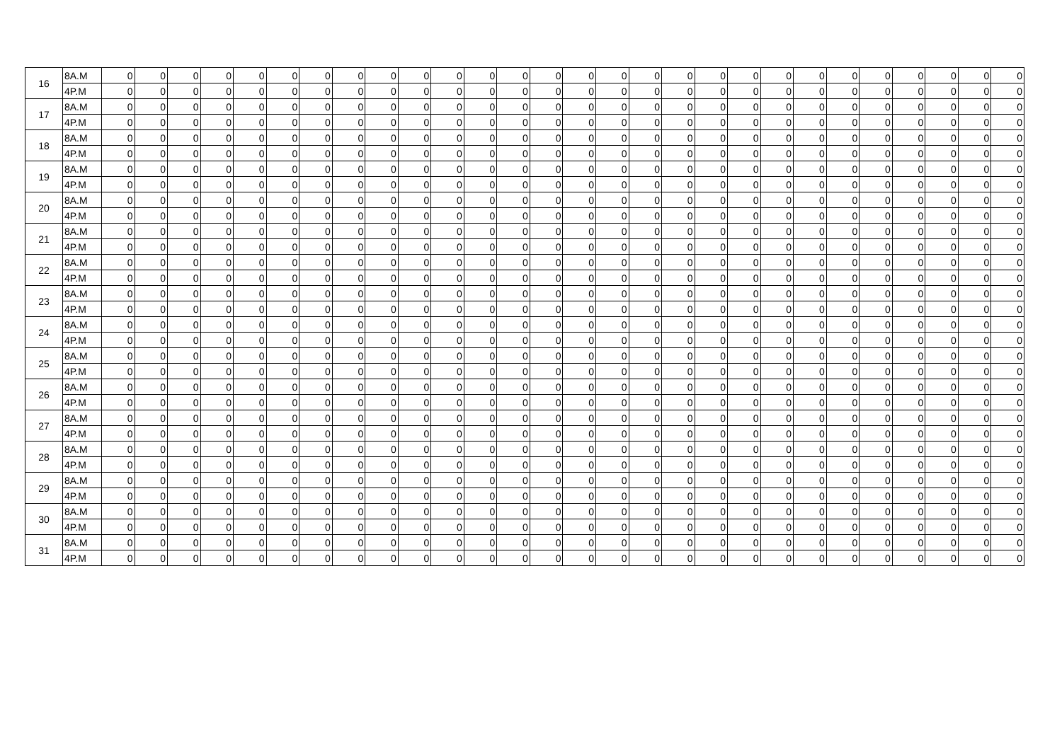| 16 | 8A.M | 0 | 0 | 0 | 0 | 0 | 0 | 0 | 0 | 0 | 0 | 0 | 0 | 0 | 0 | 0 | 0 | 0 | 0 | 0 | 0 | 0 | 0 | 0 | 0 | 0 | 0 | 0 | 0 |
| | 4P.M | 0 | 0 | 0 | 0 | 0 | 0 | 0 | 0 | 0 | 0 | 0 | 0 | 0 | 0 | 0 | 0 | 0 | 0 | 0 | 0 | 0 | 0 | 0 | 0 | 0 | 0 | 0 | 0 |
| 17 | 8A.M | 0 | 0 | 0 | 0 | 0 | 0 | 0 | 0 | 0 | 0 | 0 | 0 | 0 | 0 | 0 | 0 | 0 | 0 | 0 | 0 | 0 | 0 | 0 | 0 | 0 | 0 | 0 | 0 |
| | 4P.M | 0 | 0 | 0 | 0 | 0 | 0 | 0 | 0 | 0 | 0 | 0 | 0 | 0 | 0 | 0 | 0 | 0 | 0 | 0 | 0 | 0 | 0 | 0 | 0 | 0 | 0 | 0 | 0 |
| 18 | 8A.M | 0 | 0 | 0 | 0 | 0 | 0 | 0 | 0 | 0 | 0 | 0 | 0 | 0 | 0 | 0 | 0 | 0 | 0 | 0 | 0 | 0 | 0 | 0 | 0 | 0 | 0 | 0 | 0 |
| | 4P.M | 0 | 0 | 0 | 0 | 0 | 0 | 0 | 0 | 0 | 0 | 0 | 0 | 0 | 0 | 0 | 0 | 0 | 0 | 0 | 0 | 0 | 0 | 0 | 0 | 0 | 0 | 0 | 0 |
| 19 | 8A.M | 0 | 0 | 0 | 0 | 0 | 0 | 0 | 0 | 0 | 0 | 0 | 0 | 0 | 0 | 0 | 0 | 0 | 0 | 0 | 0 | 0 | 0 | 0 | 0 | 0 | 0 | 0 | 0 |
| | 4P.M | 0 | 0 | 0 | 0 | 0 | 0 | 0 | 0 | 0 | 0 | 0 | 0 | 0 | 0 | 0 | 0 | 0 | 0 | 0 | 0 | 0 | 0 | 0 | 0 | 0 | 0 | 0 | 0 |
| 20 | 8A.M | 0 | 0 | 0 | 0 | 0 | 0 | 0 | 0 | 0 | 0 | 0 | 0 | 0 | 0 | 0 | 0 | 0 | 0 | 0 | 0 | 0 | 0 | 0 | 0 | 0 | 0 | 0 | 0 |
| | 4P.M | 0 | 0 | 0 | 0 | 0 | 0 | 0 | 0 | 0 | 0 | 0 | 0 | 0 | 0 | 0 | 0 | 0 | 0 | 0 | 0 | 0 | 0 | 0 | 0 | 0 | 0 | 0 | 0 |
| 21 | 8A.M | 0 | 0 | 0 | 0 | 0 | 0 | 0 | 0 | 0 | 0 | 0 | 0 | 0 | 0 | 0 | 0 | 0 | 0 | 0 | 0 | 0 | 0 | 0 | 0 | 0 | 0 | 0 | 0 |
| | 4P.M | 0 | 0 | 0 | 0 | 0 | 0 | 0 | 0 | 0 | 0 | 0 | 0 | 0 | 0 | 0 | 0 | 0 | 0 | 0 | 0 | 0 | 0 | 0 | 0 | 0 | 0 | 0 | 0 |
| 22 | 8A.M | 0 | 0 | 0 | 0 | 0 | 0 | 0 | 0 | 0 | 0 | 0 | 0 | 0 | 0 | 0 | 0 | 0 | 0 | 0 | 0 | 0 | 0 | 0 | 0 | 0 | 0 | 0 | 0 |
| | 4P.M | 0 | 0 | 0 | 0 | 0 | 0 | 0 | 0 | 0 | 0 | 0 | 0 | 0 | 0 | 0 | 0 | 0 | 0 | 0 | 0 | 0 | 0 | 0 | 0 | 0 | 0 | 0 | 0 |
| 23 | 8A.M | 0 | 0 | 0 | 0 | 0 | 0 | 0 | 0 | 0 | 0 | 0 | 0 | 0 | 0 | 0 | 0 | 0 | 0 | 0 | 0 | 0 | 0 | 0 | 0 | 0 | 0 | 0 | 0 |
| | 4P.M | 0 | 0 | 0 | 0 | 0 | 0 | 0 | 0 | 0 | 0 | 0 | 0 | 0 | 0 | 0 | 0 | 0 | 0 | 0 | 0 | 0 | 0 | 0 | 0 | 0 | 0 | 0 | 0 |
| 24 | 8A.M | 0 | 0 | 0 | 0 | 0 | 0 | 0 | 0 | 0 | 0 | 0 | 0 | 0 | 0 | 0 | 0 | 0 | 0 | 0 | 0 | 0 | 0 | 0 | 0 | 0 | 0 | 0 | 0 |
| | 4P.M | 0 | 0 | 0 | 0 | 0 | 0 | 0 | 0 | 0 | 0 | 0 | 0 | 0 | 0 | 0 | 0 | 0 | 0 | 0 | 0 | 0 | 0 | 0 | 0 | 0 | 0 | 0 | 0 |
| 25 | 8A.M | 0 | 0 | 0 | 0 | 0 | 0 | 0 | 0 | 0 | 0 | 0 | 0 | 0 | 0 | 0 | 0 | 0 | 0 | 0 | 0 | 0 | 0 | 0 | 0 | 0 | 0 | 0 | 0 |
| | 4P.M | 0 | 0 | 0 | 0 | 0 | 0 | 0 | 0 | 0 | 0 | 0 | 0 | 0 | 0 | 0 | 0 | 0 | 0 | 0 | 0 | 0 | 0 | 0 | 0 | 0 | 0 | 0 | 0 |
| 26 | 8A.M | 0 | 0 | 0 | 0 | 0 | 0 | 0 | 0 | 0 | 0 | 0 | 0 | 0 | 0 | 0 | 0 | 0 | 0 | 0 | 0 | 0 | 0 | 0 | 0 | 0 | 0 | 0 | 0 |
| | 4P.M | 0 | 0 | 0 | 0 | 0 | 0 | 0 | 0 | 0 | 0 | 0 | 0 | 0 | 0 | 0 | 0 | 0 | 0 | 0 | 0 | 0 | 0 | 0 | 0 | 0 | 0 | 0 | 0 |
| 27 | 8A.M | 0 | 0 | 0 | 0 | 0 | 0 | 0 | 0 | 0 | 0 | 0 | 0 | 0 | 0 | 0 | 0 | 0 | 0 | 0 | 0 | 0 | 0 | 0 | 0 | 0 | 0 | 0 | 0 |
| | 4P.M | 0 | 0 | 0 | 0 | 0 | 0 | 0 | 0 | 0 | 0 | 0 | 0 | 0 | 0 | 0 | 0 | 0 | 0 | 0 | 0 | 0 | 0 | 0 | 0 | 0 | 0 | 0 | 0 |
| 28 | 8A.M | 0 | 0 | 0 | 0 | 0 | 0 | 0 | 0 | 0 | 0 | 0 | 0 | 0 | 0 | 0 | 0 | 0 | 0 | 0 | 0 | 0 | 0 | 0 | 0 | 0 | 0 | 0 | 0 |
| | 4P.M | 0 | 0 | 0 | 0 | 0 | 0 | 0 | 0 | 0 | 0 | 0 | 0 | 0 | 0 | 0 | 0 | 0 | 0 | 0 | 0 | 0 | 0 | 0 | 0 | 0 | 0 | 0 | 0 |
| 29 | 8A.M | 0 | 0 | 0 | 0 | 0 | 0 | 0 | 0 | 0 | 0 | 0 | 0 | 0 | 0 | 0 | 0 | 0 | 0 | 0 | 0 | 0 | 0 | 0 | 0 | 0 | 0 | 0 | 0 |
| | 4P.M | 0 | 0 | 0 | 0 | 0 | 0 | 0 | 0 | 0 | 0 | 0 | 0 | 0 | 0 | 0 | 0 | 0 | 0 | 0 | 0 | 0 | 0 | 0 | 0 | 0 | 0 | 0 | 0 |
| 30 | 8A.M | 0 | 0 | 0 | 0 | 0 | 0 | 0 | 0 | 0 | 0 | 0 | 0 | 0 | 0 | 0 | 0 | 0 | 0 | 0 | 0 | 0 | 0 | 0 | 0 | 0 | 0 | 0 | 0 |
| | 4P.M | 0 | 0 | 0 | 0 | 0 | 0 | 0 | 0 | 0 | 0 | 0 | 0 | 0 | 0 | 0 | 0 | 0 | 0 | 0 | 0 | 0 | 0 | 0 | 0 | 0 | 0 | 0 | 0 |
| 31 | 8A.M | 0 | 0 | 0 | 0 | 0 | 0 | 0 | 0 | 0 | 0 | 0 | 0 | 0 | 0 | 0 | 0 | 0 | 0 | 0 | 0 | 0 | 0 | 0 | 0 | 0 | 0 | 0 | 0 |
| | 4P.M | 0 | 0 | 0 | 0 | 0 | 0 | 0 | 0 | 0 | 0 | 0 | 0 | 0 | 0 | 0 | 0 | 0 | 0 | 0 | 0 | 0 | 0 | 0 | 0 | 0 | 0 | 0 | 0 |